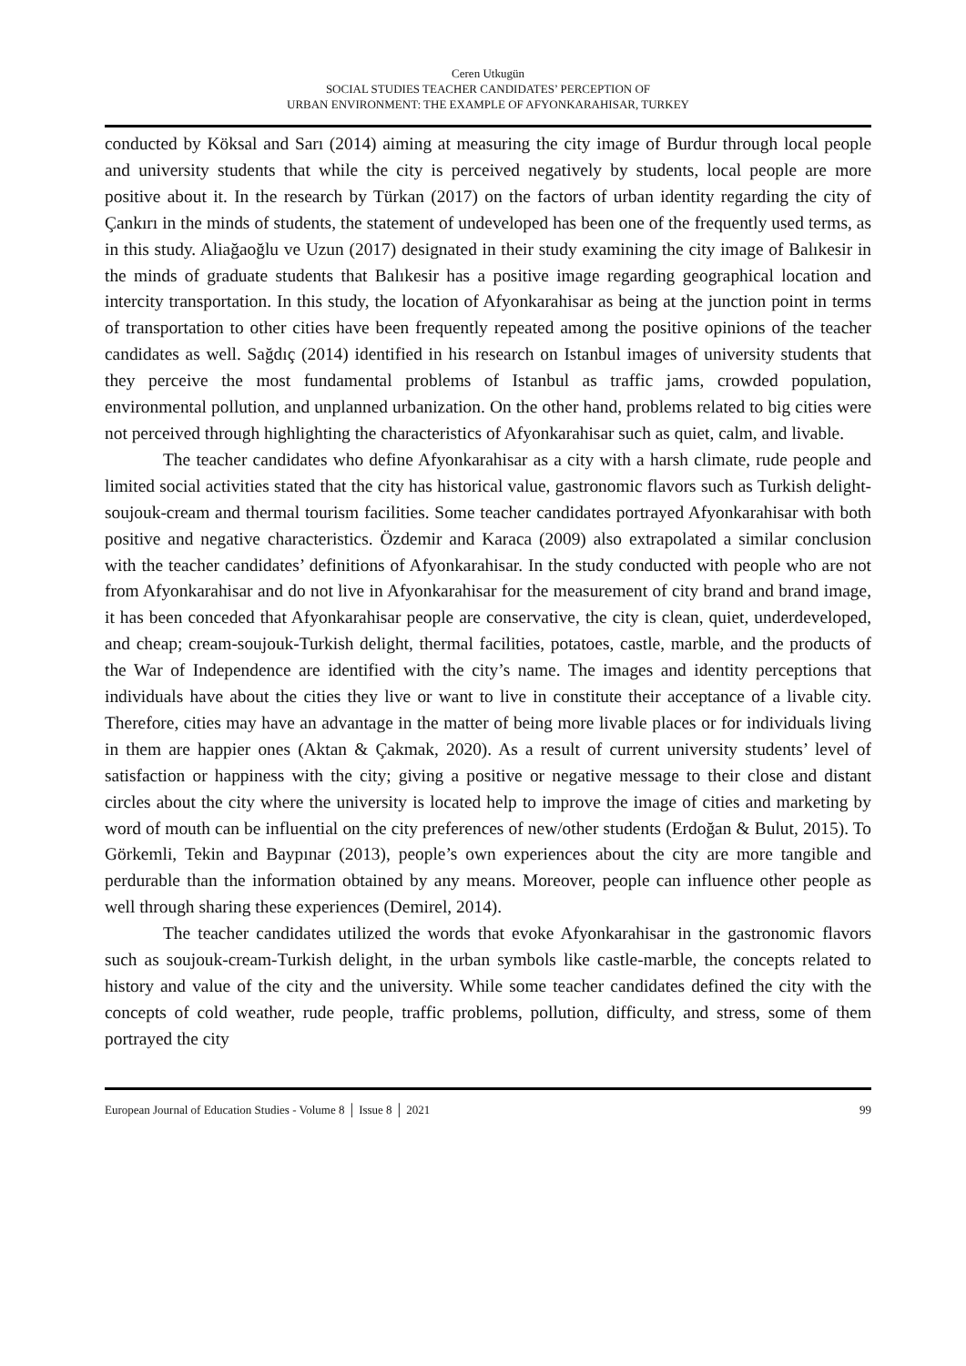Ceren Utkugün
SOCIAL STUDIES TEACHER CANDIDATES’ PERCEPTION OF
URBAN ENVIRONMENT: THE EXAMPLE OF AFYONKARAHISAR, TURKEY
conducted by Köksal and Sarı (2014) aiming at measuring the city image of Burdur through local people and university students that while the city is perceived negatively by students, local people are more positive about it. In the research by Türkan (2017) on the factors of urban identity regarding the city of Çankırı in the minds of students, the statement of undeveloped has been one of the frequently used terms, as in this study. Aliağaoğlu ve Uzun (2017) designated in their study examining the city image of Balıkesir in the minds of graduate students that Balıkesir has a positive image regarding geographical location and intercity transportation. In this study, the location of Afyonkarahisar as being at the junction point in terms of transportation to other cities have been frequently repeated among the positive opinions of the teacher candidates as well. Sağdıç (2014) identified in his research on Istanbul images of university students that they perceive the most fundamental problems of Istanbul as traffic jams, crowded population, environmental pollution, and unplanned urbanization. On the other hand, problems related to big cities were not perceived through highlighting the characteristics of Afyonkarahisar such as quiet, calm, and livable.
The teacher candidates who define Afyonkarahisar as a city with a harsh climate, rude people and limited social activities stated that the city has historical value, gastronomic flavors such as Turkish delight-soujouk-cream and thermal tourism facilities. Some teacher candidates portrayed Afyonkarahisar with both positive and negative characteristics. Özdemir and Karaca (2009) also extrapolated a similar conclusion with the teacher candidates’ definitions of Afyonkarahisar. In the study conducted with people who are not from Afyonkarahisar and do not live in Afyonkarahisar for the measurement of city brand and brand image, it has been conceded that Afyonkarahisar people are conservative, the city is clean, quiet, underdeveloped, and cheap; cream-soujouk-Turkish delight, thermal facilities, potatoes, castle, marble, and the products of the War of Independence are identified with the city’s name. The images and identity perceptions that individuals have about the cities they live or want to live in constitute their acceptance of a livable city. Therefore, cities may have an advantage in the matter of being more livable places or for individuals living in them are happier ones (Aktan & Çakmak, 2020). As a result of current university students’ level of satisfaction or happiness with the city; giving a positive or negative message to their close and distant circles about the city where the university is located help to improve the image of cities and marketing by word of mouth can be influential on the city preferences of new/other students (Erdoğan & Bulut, 2015). To Görkemli, Tekin and Baypınar (2013), people’s own experiences about the city are more tangible and perdurable than the information obtained by any means. Moreover, people can influence other people as well through sharing these experiences (Demirel, 2014).
The teacher candidates utilized the words that evoke Afyonkarahisar in the gastronomic flavors such as soujouk-cream-Turkish delight, in the urban symbols like castle-marble, the concepts related to history and value of the city and the university. While some teacher candidates defined the city with the concepts of cold weather, rude people, traffic problems, pollution, difficulty, and stress, some of them portrayed the city
European Journal of Education Studies - Volume 8 │ Issue 8 │ 2021 99